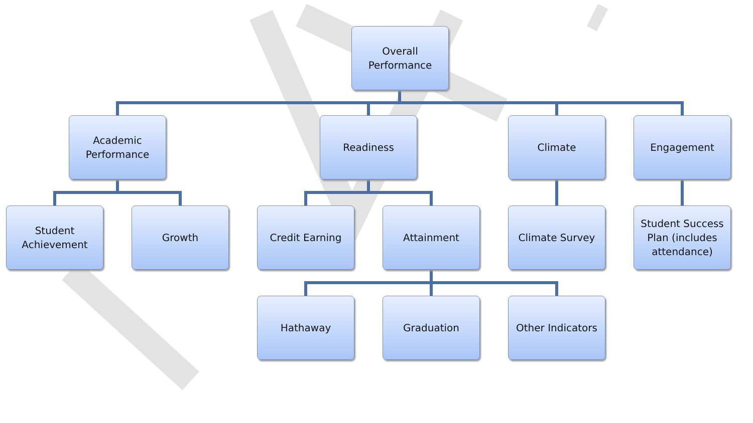Overall
Performance
Academic
Performance
Readiness Climate Engagement
Student
Achievement
Growth Credit Earning Attainment Climate Survey
Student Success
Plan (includes
attendance)
Hathaway Graduation Other Indicators